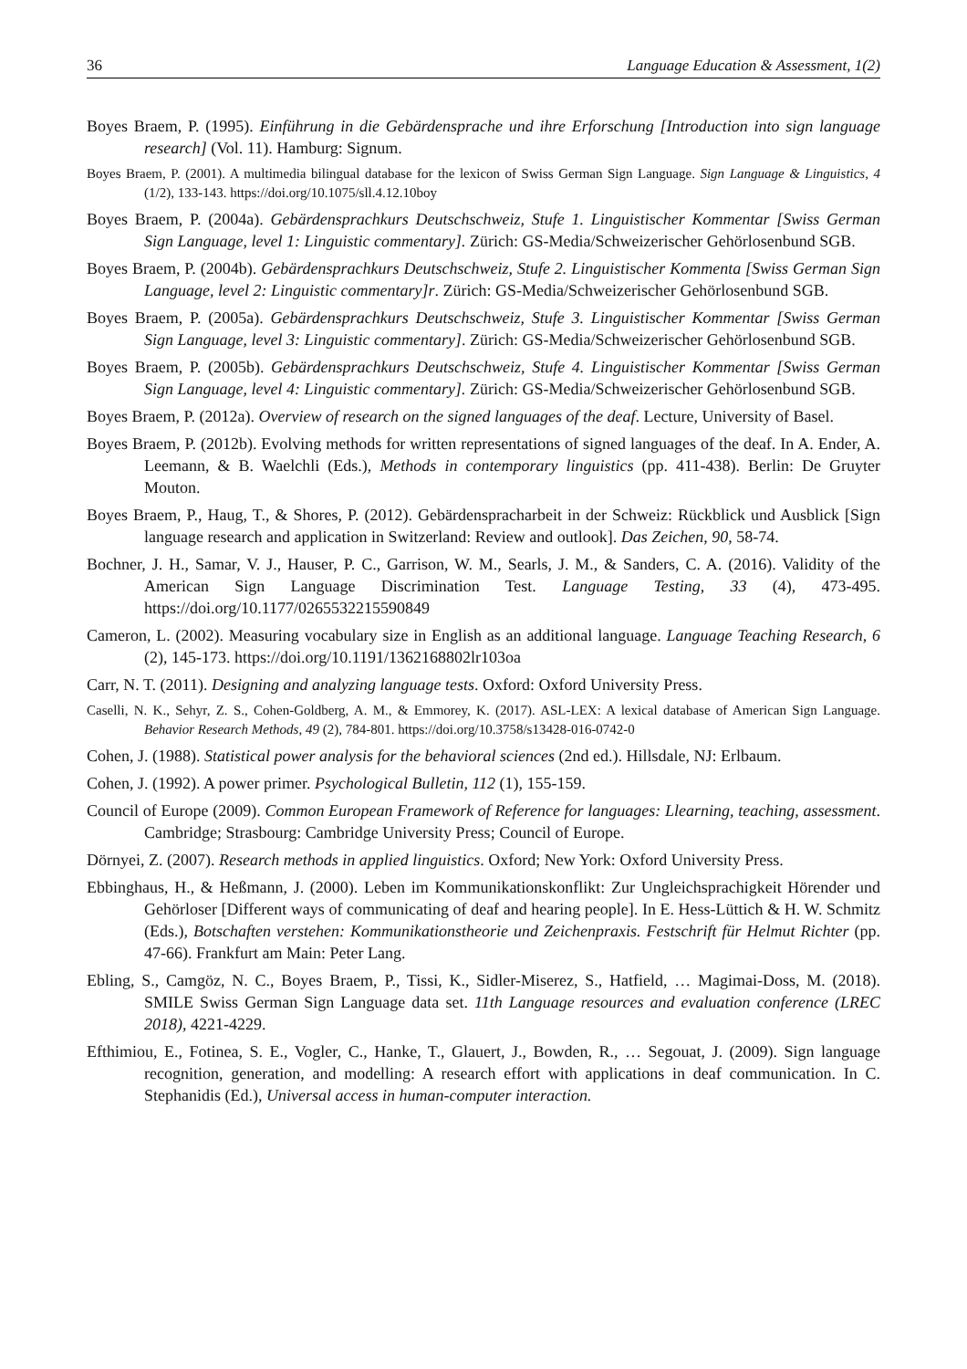36 Language Education & Assessment, 1(2)
Boyes Braem, P. (1995). Einführung in die Gebärdensprache und ihre Erforschung [Introduction into sign language research] (Vol. 11). Hamburg: Signum.
Boyes Braem, P. (2001). A multimedia bilingual database for the lexicon of Swiss German Sign Language. Sign Language & Linguistics, 4 (1/2), 133-143. https://doi.org/10.1075/sll.4.12.10boy
Boyes Braem, P. (2004a). Gebärdensprachkurs Deutschschweiz, Stufe 1. Linguistischer Kommentar [Swiss German Sign Language, level 1: Linguistic commentary]. Zürich: GS-Media/Schweizerischer Gehörlosenbund SGB.
Boyes Braem, P. (2004b). Gebärdensprachkurs Deutschschweiz, Stufe 2. Linguistischer Kommenta [Swiss German Sign Language, level 2: Linguistic commentary]r. Zürich: GS-Media/Schweizerischer Gehörlosenbund SGB.
Boyes Braem, P. (2005a). Gebärdensprachkurs Deutschschweiz, Stufe 3. Linguistischer Kommentar [Swiss German Sign Language, level 3: Linguistic commentary]. Zürich: GS-Media/Schweizerischer Gehörlosenbund SGB.
Boyes Braem, P. (2005b). Gebärdensprachkurs Deutschschweiz, Stufe 4. Linguistischer Kommentar [Swiss German Sign Language, level 4: Linguistic commentary]. Zürich: GS-Media/Schweizerischer Gehörlosenbund SGB.
Boyes Braem, P. (2012a). Overview of research on the signed languages of the deaf. Lecture, University of Basel.
Boyes Braem, P. (2012b). Evolving methods for written representations of signed languages of the deaf. In A. Ender, A. Leemann, & B. Waelchli (Eds.), Methods in contemporary linguistics (pp. 411-438). Berlin: De Gruyter Mouton.
Boyes Braem, P., Haug, T., & Shores, P. (2012). Gebärdenspracharbeit in der Schweiz: Rückblick und Ausblick [Sign language research and application in Switzerland: Review and outlook]. Das Zeichen, 90, 58-74.
Bochner, J. H., Samar, V. J., Hauser, P. C., Garrison, W. M., Searls, J. M., & Sanders, C. A. (2016). Validity of the American Sign Language Discrimination Test. Language Testing, 33 (4), 473-495. https://doi.org/10.1177/0265532215590849
Cameron, L. (2002). Measuring vocabulary size in English as an additional language. Language Teaching Research, 6 (2), 145-173. https://doi.org/10.1191/1362168802lr103oa
Carr, N. T. (2011). Designing and analyzing language tests. Oxford: Oxford University Press.
Caselli, N. K., Sehyr, Z. S., Cohen-Goldberg, A. M., & Emmorey, K. (2017). ASL-LEX: A lexical database of American Sign Language. Behavior Research Methods, 49 (2), 784-801. https://doi.org/10.3758/s13428-016-0742-0
Cohen, J. (1988). Statistical power analysis for the behavioral sciences (2nd ed.). Hillsdale, NJ: Erlbaum.
Cohen, J. (1992). A power primer. Psychological Bulletin, 112 (1), 155-159.
Council of Europe (2009). Common European Framework of Reference for languages: Llearning, teaching, assessment. Cambridge; Strasbourg: Cambridge University Press; Council of Europe.
Dörnyei, Z. (2007). Research methods in applied linguistics. Oxford; New York: Oxford University Press.
Ebbinghaus, H., & Heßmann, J. (2000). Leben im Kommunikationskonflikt: Zur Ungleichsprachigkeit Hörender und Gehörloser [Different ways of communicating of deaf and hearing people]. In E. Hess-Lüttich & H. W. Schmitz (Eds.), Botschaften verstehen: Kommunikationstheorie und Zeichenpraxis. Festschrift für Helmut Richter (pp. 47-66). Frankfurt am Main: Peter Lang.
Ebling, S., Camgöz, N. C., Boyes Braem, P., Tissi, K., Sidler-Miserez, S., Hatfield, … Magimai-Doss, M. (2018). SMILE Swiss German Sign Language data set. 11th Language resources and evaluation conference (LREC 2018), 4221-4229.
Efthimiou, E., Fotinea, S. E., Vogler, C., Hanke, T., Glauert, J., Bowden, R., … Segouat, J. (2009). Sign language recognition, generation, and modelling: A research effort with applications in deaf communication. In C. Stephanidis (Ed.), Universal access in human-computer interaction.